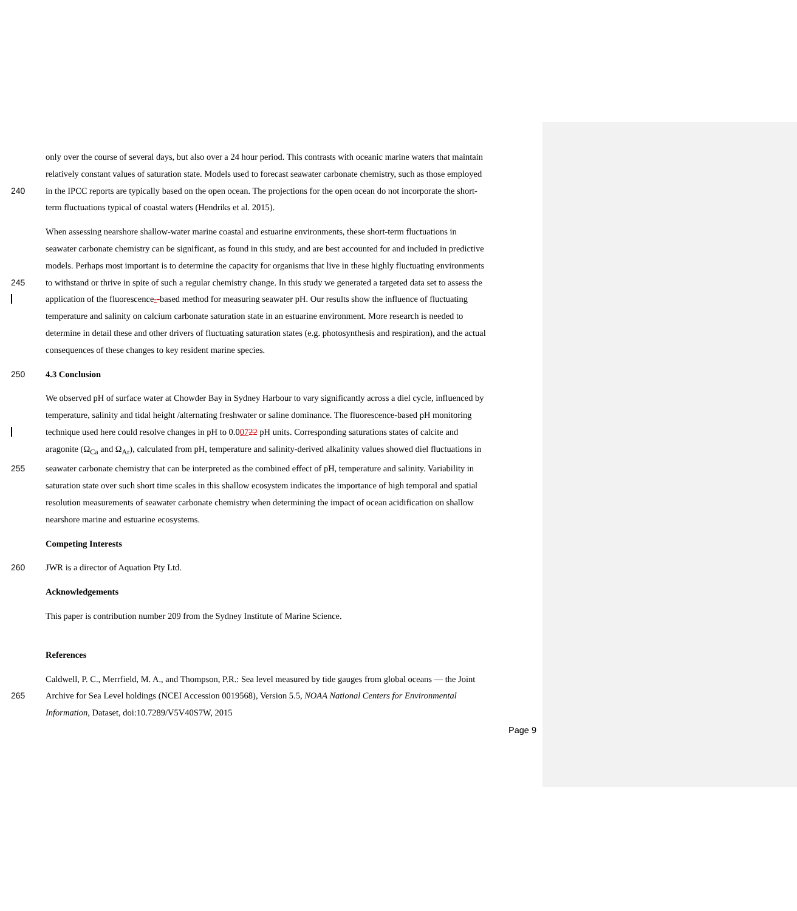only over the course of several days, but also over a 24 hour period. This contrasts with oceanic marine waters that maintain
relatively constant values of saturation state. Models used to forecast seawater carbonate chemistry, such as those employed
240 in the IPCC reports are typically based on the open ocean. The projections for the open ocean do not incorporate the short-
term fluctuations typical of coastal waters (Hendriks et al. 2015).
When assessing nearshore shallow-water marine coastal and estuarine environments, these short-term fluctuations in
seawater carbonate chemistry can be significant, as found in this study, and are best accounted for and included in predictive
models. Perhaps most important is to determine the capacity for organisms that live in these highly fluctuating environments
245 to withstand or thrive in spite of such a regular chemistry change. In this study we generated a targeted data set to assess the
application of the fluorescence--based method for measuring seawater pH. Our results show the influence of fluctuating
temperature and salinity on calcium carbonate saturation state in an estuarine environment. More research is needed to
determine in detail these and other drivers of fluctuating saturation states (e.g. photosynthesis and respiration), and the actual
consequences of these changes to key resident marine species.
250 4.3 Conclusion
We observed pH of surface water at Chowder Bay in Sydney Harbour to vary significantly across a diel cycle, influenced by
temperature, salinity and tidal height /alternating freshwater or saline dominance. The fluorescence-based pH monitoring
technique used here could resolve changes in pH to 0.00722 pH units. Corresponding saturations states of calcite and
aragonite (Ω<sub>Ca</sub> and Ω<sub>Ar</sub>), calculated from pH, temperature and salinity-derived alkalinity values showed diel fluctuations in
255 seawater carbonate chemistry that can be interpreted as the combined effect of pH, temperature and salinity. Variability in
saturation state over such short time scales in this shallow ecosystem indicates the importance of high temporal and spatial
resolution measurements of seawater carbonate chemistry when determining the impact of ocean acidification on shallow
nearshore marine and estuarine ecosystems.
Competing Interests
260 JWR is a director of Aquation Pty Ltd.
Acknowledgements
This paper is contribution number 209 from the Sydney Institute of Marine Science.
References
Caldwell, P. C., Merrfield, M. A., and Thompson, P.R.: Sea level measured by tide gauges from global oceans — the Joint
265 Archive for Sea Level holdings (NCEI Accession 0019568), Version 5.5, NOAA National Centers for Environmental
Information, Dataset, doi:10.7289/V5V40S7W, 2015
Page 9